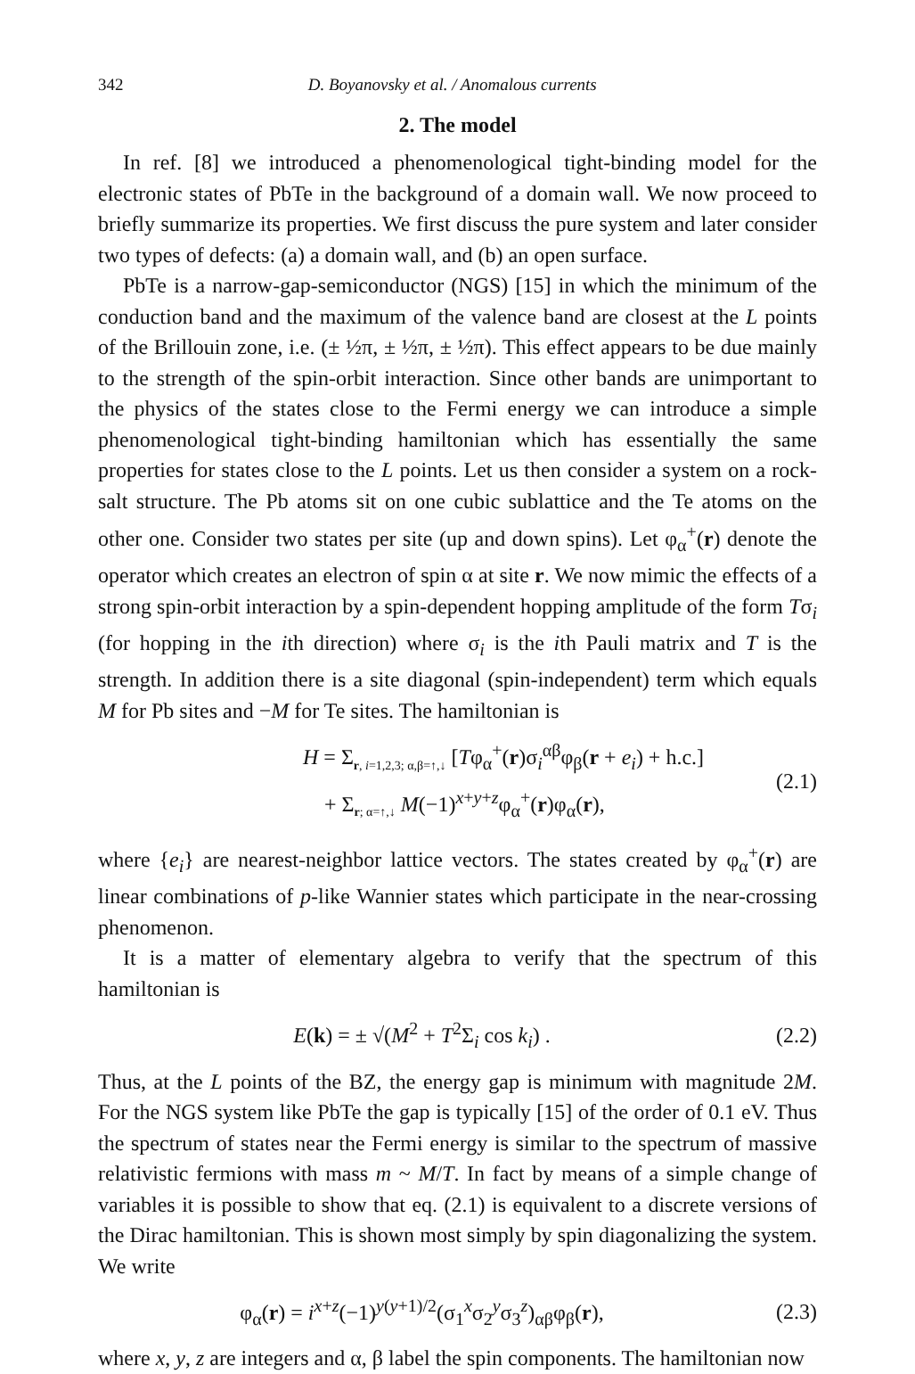342 D. Boyanovsky et al. / Anomalous currents
2. The model
In ref. [8] we introduced a phenomenological tight-binding model for the electronic states of PbTe in the background of a domain wall. We now proceed to briefly summarize its properties. We first discuss the pure system and later consider two types of defects: (a) a domain wall, and (b) an open surface.
PbTe is a narrow-gap-semiconductor (NGS) [15] in which the minimum of the conduction band and the maximum of the valence band are closest at the L points of the Brillouin zone, i.e. (± ½π, ± ½π, ± ½π). This effect appears to be due mainly to the strength of the spin-orbit interaction. Since other bands are unimportant to the physics of the states close to the Fermi energy we can introduce a simple phenomenological tight-binding hamiltonian which has essentially the same properties for states close to the L points. Let us then consider a system on a rock-salt structure. The Pb atoms sit on one cubic sublattice and the Te atoms on the other one. Consider two states per site (up and down spins). Let φ<sub>α</sub><sup>+</sup>(r) denote the operator which creates an electron of spin α at site r. We now mimic the effects of a strong spin-orbit interaction by a spin-dependent hopping amplitude of the form Tσ<sub>i</sub> (for hopping in the ith direction) where σ<sub>i</sub> is the ith Pauli matrix and T is the strength. In addition there is a site diagonal (spin-independent) term which equals M for Pb sites and −M for Te sites. The hamiltonian is
H = Σ<sub>r, i=1,2,3; α,β=↑,↓</sub> [Tφ<sub>α</sub><sup>+</sup>(r)σ<sub>i</sub><sup>αβ</sup>φ<sub>β</sub>(r + e<sub>i</sub>) + h.c.]
+ Σ<sub>r; α=↑,↓</sub> M(−1)<sup>x+y+z</sup>φ<sub>α</sub><sup>+</sup>(r)φ<sub>α</sub>(r),
(2.1)
where {e<sub>i</sub>} are nearest-neighbor lattice vectors. The states created by φ<sub>α</sub><sup>+</sup>(r) are linear combinations of p-like Wannier states which participate in the near-crossing phenomenon.
It is a matter of elementary algebra to verify that the spectrum of this hamiltonian is
E(k) = ± √(M<sup>2</sup> + T<sup>2</sup>Σ<sub>i</sub> cos k<sub>i</sub>) . (2.2)
Thus, at the L points of the BZ, the energy gap is minimum with magnitude 2M. For the NGS system like PbTe the gap is typically [15] of the order of 0.1 eV. Thus the spectrum of states near the Fermi energy is similar to the spectrum of massive relativistic fermions with mass m ~ M/T. In fact by means of a simple change of variables it is possible to show that eq. (2.1) is equivalent to a discrete versions of the Dirac hamiltonian. This is shown most simply by spin diagonalizing the system. We write
φ<sub>α</sub>(r) = i<sup>x+z</sup>(−1)<sup>y(y+1)/2</sup>(σ<sub>1</sub><sup>x</sup>σ<sub>2</sub><sup>y</sup>σ<sub>3</sub><sup>z</sup>)<sub>αβ</sub>φ<sub>β</sub>(r),
(2.3)
where x, y, z are integers and α, β label the spin components. The hamiltonian now